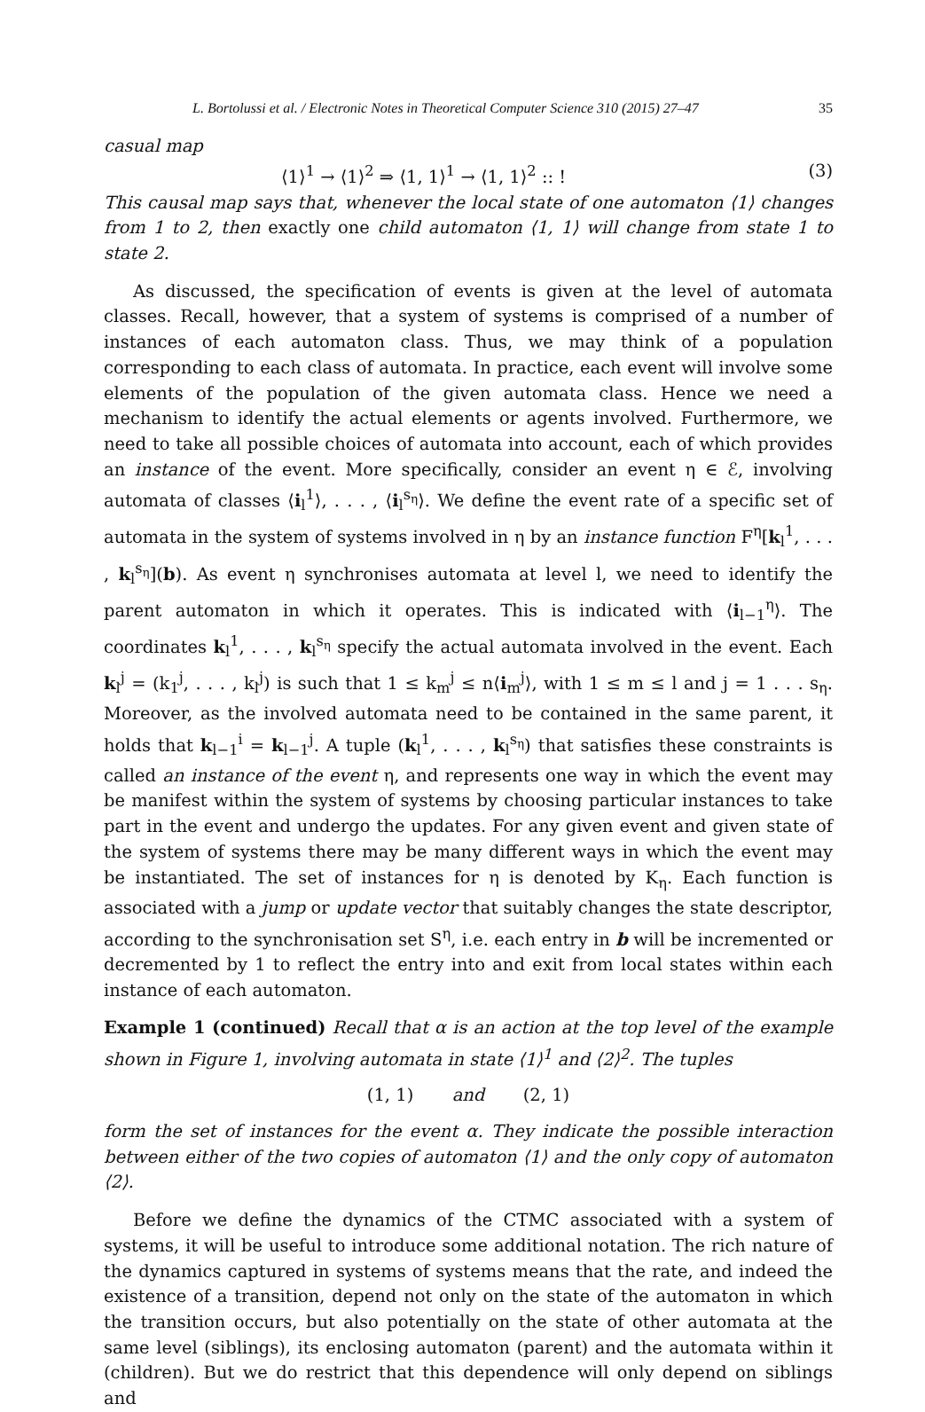L. Bortolussi et al. / Electronic Notes in Theoretical Computer Science 310 (2015) 27–47 35
casual map
⟨1⟩<sup>1</sup> → ⟨1⟩<sup>2</sup> ⇒ ⟨1, 1⟩<sup>1</sup> → ⟨1, 1⟩<sup>2</sup> :: ! (3)
This causal map says that, whenever the local state of one automaton ⟨1⟩ changes from 1 to 2, then exactly one child automaton ⟨1, 1⟩ will change from state 1 to state 2.
As discussed, the specification of events is given at the level of automata classes. Recall, however, that a system of systems is comprised of a number of instances of each automaton class. Thus, we may think of a population corresponding to each class of automata. In practice, each event will involve some elements of the population of the given automata class. Hence we need a mechanism to identify the actual elements or agents involved. Furthermore, we need to take all possible choices of automata into account, each of which provides an instance of the event. More specifically, consider an event η ∈ ℰ, involving automata of classes ⟨i<sub>l</sub><sup>1</sup>⟩, . . . , ⟨i<sub>l</sub><sup>s<sub>η</sub></sup>⟩. We define the event rate of a specific set of automata in the system of systems involved in η by an instance function F<sup>η</sup>[k<sub>l</sub><sup>1</sup>, . . . , k<sub>l</sub><sup>s<sub>η</sub></sup>](b). As event η synchronises automata at level l, we need to identify the parent automaton in which it operates. This is indicated with ⟨i<sub>l−1</sub><sup>η</sup>⟩. The coordinates k<sub>l</sub><sup>1</sup>, . . . , k<sub>l</sub><sup>s<sub>η</sub></sup> specify the actual automata involved in the event. Each k<sub>l</sub><sup>j</sup> = (k<sub>1</sub><sup>j</sup>, . . . , k<sub>l</sub><sup>j</sup>) is such that 1 ≤ k<sub>m</sub><sup>j</sup> ≤ n⟨i<sub>m</sub><sup>j</sup>⟩, with 1 ≤ m ≤ l and j = 1 . . . s<sub>η</sub>. Moreover, as the involved automata need to be contained in the same parent, it holds that k<sub>l−1</sub><sup>i</sup> = k<sub>l−1</sub><sup>j</sup>. A tuple (k<sub>l</sub><sup>1</sup>, . . . , k<sub>l</sub><sup>s<sub>η</sub></sup>) that satisfies these constraints is called an instance of the event η, and represents one way in which the event may be manifest within the system of systems by choosing particular instances to take part in the event and undergo the updates. For any given event and given state of the system of systems there may be many different ways in which the event may be instantiated. The set of instances for η is denoted by K<sub>η</sub>. Each function is associated with a jump or update vector that suitably changes the state descriptor, according to the synchronisation set S<sup>η</sup>, i.e. each entry in b will be incremented or decremented by 1 to reflect the entry into and exit from local states within each instance of each automaton.
Example 1 (continued) Recall that α is an action at the top level of the example shown in Figure 1, involving automata in state ⟨1⟩<sup>1</sup> and ⟨2⟩<sup>2</sup>. The tuples
(1, 1) and (2, 1)
form the set of instances for the event α. They indicate the possible interaction between either of the two copies of automaton ⟨1⟩ and the only copy of automaton ⟨2⟩.
Before we define the dynamics of the CTMC associated with a system of systems, it will be useful to introduce some additional notation. The rich nature of the dynamics captured in systems of systems means that the rate, and indeed the existence of a transition, depend not only on the state of the automaton in which the transition occurs, but also potentially on the state of other automata at the same level (siblings), its enclosing automaton (parent) and the automata within it (children). But we do restrict that this dependence will only depend on siblings and